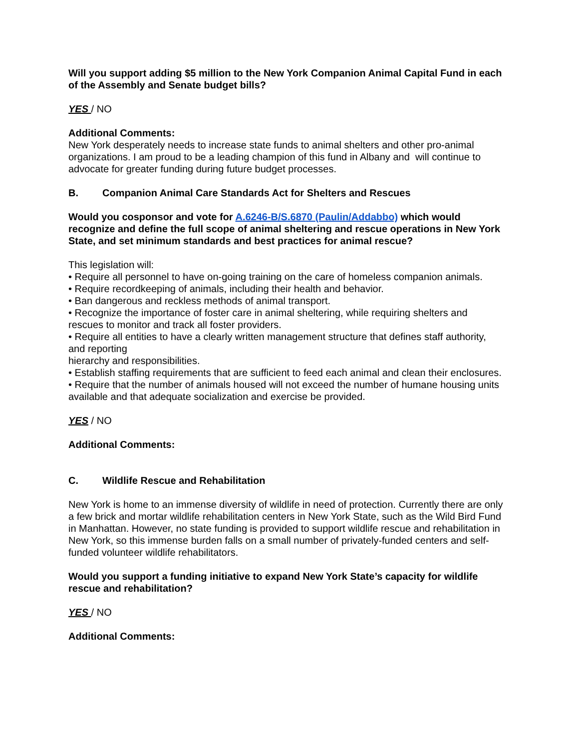Will you support adding $5 million to the New York Companion Animal Capital Fund in each of the Assembly and Senate budget bills?
YES / NO
Additional Comments:
New York desperately needs to increase state funds to animal shelters and other pro-animal organizations. I am proud to be a leading champion of this fund in Albany and will continue to advocate for greater funding during future budget processes.
B. Companion Animal Care Standards Act for Shelters and Rescues
Would you cosponsor and vote for A.6246-B/S.6870 (Paulin/Addabbo) which would recognize and define the full scope of animal sheltering and rescue operations in New York State, and set minimum standards and best practices for animal rescue?
This legislation will:
• Require all personnel to have on-going training on the care of homeless companion animals.
• Require recordkeeping of animals, including their health and behavior.
• Ban dangerous and reckless methods of animal transport.
• Recognize the importance of foster care in animal sheltering, while requiring shelters and rescues to monitor and track all foster providers.
• Require all entities to have a clearly written management structure that defines staff authority, and reporting
hierarchy and responsibilities.
• Establish staffing requirements that are sufficient to feed each animal and clean their enclosures.
• Require that the number of animals housed will not exceed the number of humane housing units
available and that adequate socialization and exercise be provided.
YES / NO
Additional Comments:
C. Wildlife Rescue and Rehabilitation
New York is home to an immense diversity of wildlife in need of protection. Currently there are only a few brick and mortar wildlife rehabilitation centers in New York State, such as the Wild Bird Fund in Manhattan. However, no state funding is provided to support wildlife rescue and rehabilitation in New York, so this immense burden falls on a small number of privately-funded centers and self-funded volunteer wildlife rehabilitators.
Would you support a funding initiative to expand New York State’s capacity for wildlife rescue and rehabilitation?
YES / NO
Additional Comments: